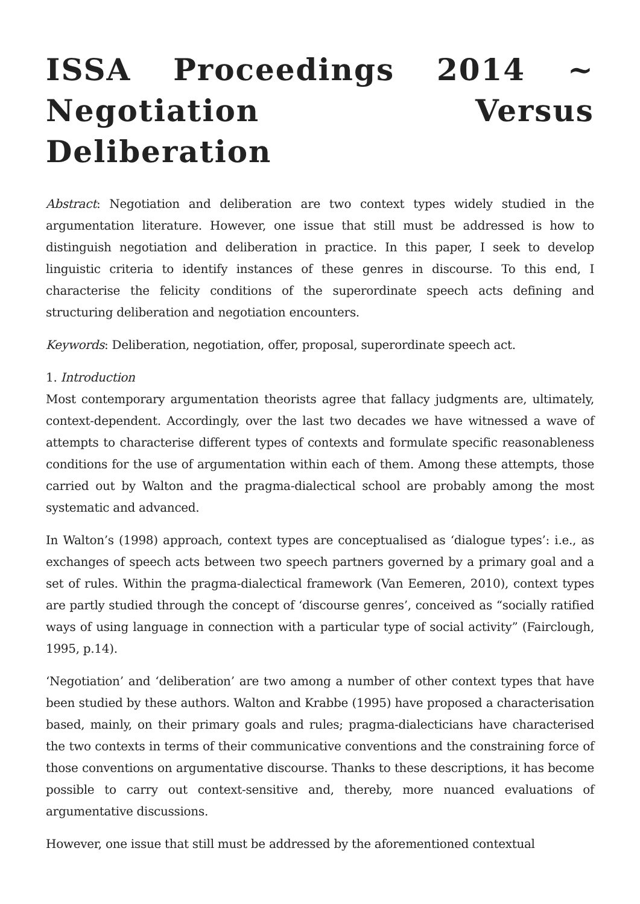ISSA Proceedings 2014 ~ Negotiation Versus Deliberation
Abstract: Negotiation and deliberation are two context types widely studied in the argumentation literature. However, one issue that still must be addressed is how to distinguish negotiation and deliberation in practice. In this paper, I seek to develop linguistic criteria to identify instances of these genres in discourse. To this end, I characterise the felicity conditions of the superordinate speech acts defining and structuring deliberation and negotiation encounters.
Keywords: Deliberation, negotiation, offer, proposal, superordinate speech act.
1. Introduction
Most contemporary argumentation theorists agree that fallacy judgments are, ultimately, context-dependent. Accordingly, over the last two decades we have witnessed a wave of attempts to characterise different types of contexts and formulate specific reasonableness conditions for the use of argumentation within each of them. Among these attempts, those carried out by Walton and the pragma-dialectical school are probably among the most systematic and advanced.
In Walton’s (1998) approach, context types are conceptualised as ‘dialogue types’: i.e., as exchanges of speech acts between two speech partners governed by a primary goal and a set of rules. Within the pragma-dialectical framework (Van Eemeren, 2010), context types are partly studied through the concept of ‘discourse genres’, conceived as “socially ratified ways of using language in connection with a particular type of social activity” (Fairclough, 1995, p.14).
‘Negotiation’ and ‘deliberation’ are two among a number of other context types that have been studied by these authors. Walton and Krabbe (1995) have proposed a characterisation based, mainly, on their primary goals and rules; pragma-dialecticians have characterised the two contexts in terms of their communicative conventions and the constraining force of those conventions on argumentative discourse. Thanks to these descriptions, it has become possible to carry out context-sensitive and, thereby, more nuanced evaluations of argumentative discussions.
However, one issue that still must be addressed by the aforementioned contextual